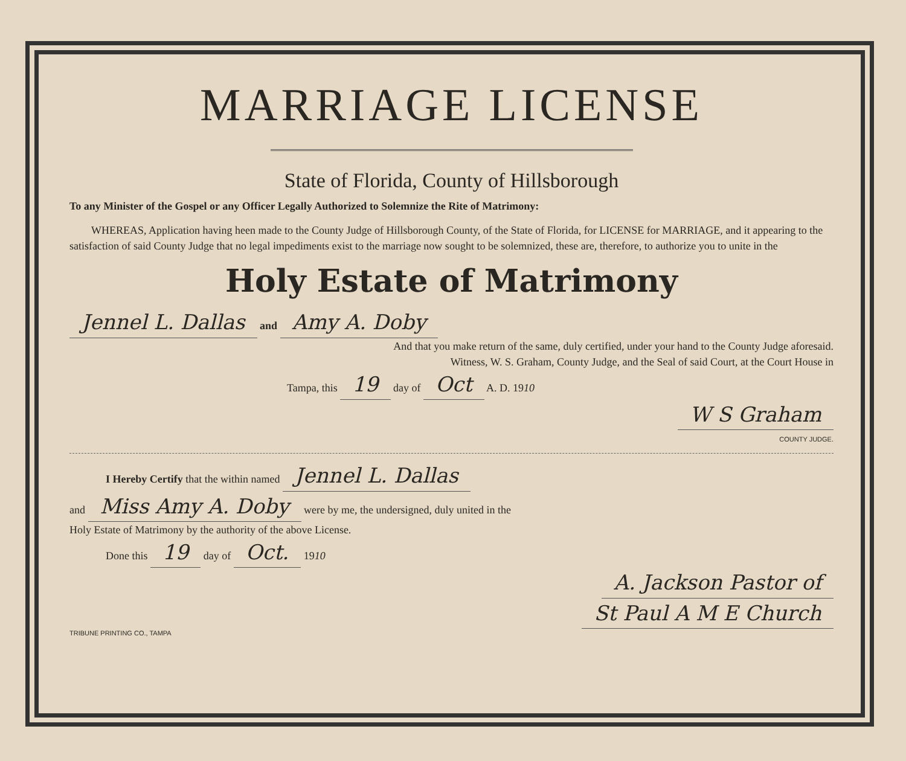MARRIAGE LICENSE
State of Florida, County of Hillsborough
To any Minister of the Gospel or any Officer Legally Authorized to Solemnize the Rite of Matrimony:
  WHEREAS, Application having heen made to the County Judge of Hillsborough County, of the State of Florida, for LICENSE for MARRIAGE, and it appearing to the satisfaction of said County Judge that no legal impediments exist to the marriage now sought to be solemnized, these are, therefore, to authorize you to unite in the
Holy Estate of Matrimony
Jennel L. Dallas and Amy A. Doby
And that you make return of the same, duly certified, under your hand to the County Judge aforesaid.
Witness, W. S. Graham, County Judge, and the Seal of said Court, at the Court House in
Tampa, this 19 day of Oct A. D. 1910
W S Graham
COUNTY JUDGE.
I Hereby Certify that the within named Jennel L. Dallas
and Miss Amy A. Doby were by me, the undersigned, duly united in the
Holy Estate of Matrimony by the authority of the above License.
Done this 19 day of Oct. 1910
A. Jackson Pastor of
St Paul A M E Church
TRIBUNE PRINTING CO., TAMPA